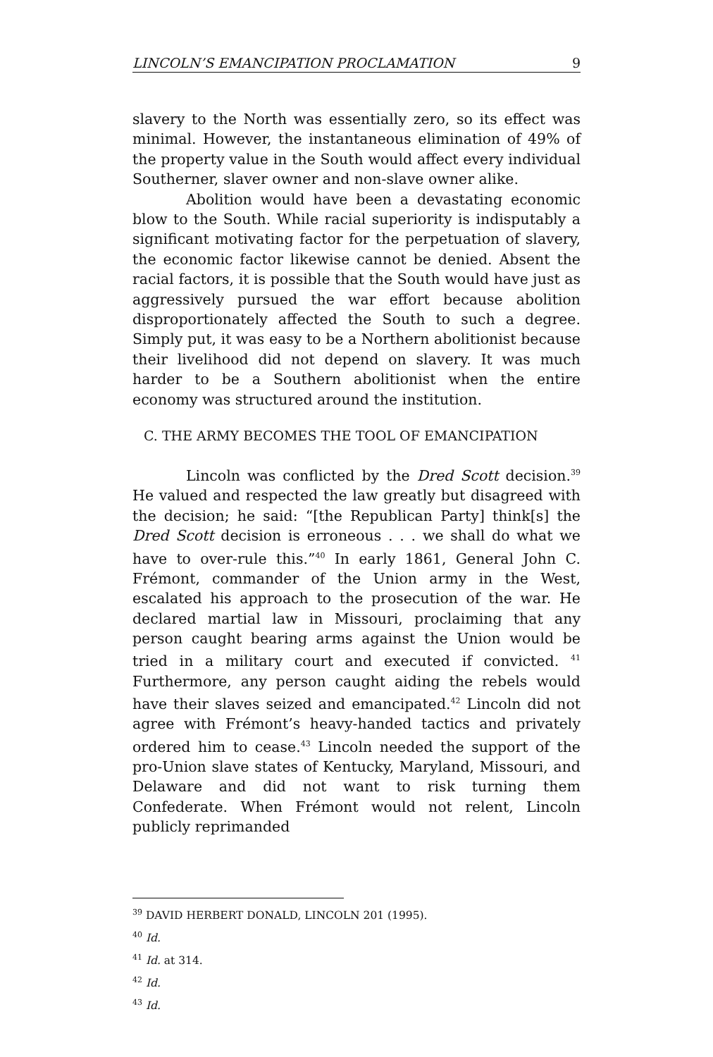LINCOLN’S EMANCIPATION PROCLAMATION 9
slavery to the North was essentially zero, so its effect was minimal. However, the instantaneous elimination of 49% of the property value in the South would affect every individual Southerner, slaver owner and non-slave owner alike.
Abolition would have been a devastating economic blow to the South. While racial superiority is indisputably a significant motivating factor for the perpetuation of slavery, the economic factor likewise cannot be denied. Absent the racial factors, it is possible that the South would have just as aggressively pursued the war effort because abolition disproportionately affected the South to such a degree. Simply put, it was easy to be a Northern abolitionist because their livelihood did not depend on slavery. It was much harder to be a Southern abolitionist when the entire economy was structured around the institution.
C. THE ARMY BECOMES THE TOOL OF EMANCIPATION
Lincoln was conflicted by the Dred Scott decision.<sup>39</sup> He valued and respected the law greatly but disagreed with the decision; he said: “[the Republican Party] think[s] the Dred Scott decision is erroneous . . . we shall do what we have to over-rule this.”<sup>40</sup> In early 1861, General John C. Frémont, commander of the Union army in the West, escalated his approach to the prosecution of the war. He declared martial law in Missouri, proclaiming that any person caught bearing arms against the Union would be tried in a military court and executed if convicted. <sup>41</sup> Furthermore, any person caught aiding the rebels would have their slaves seized and emancipated.<sup>42</sup> Lincoln did not agree with Frémont’s heavy-handed tactics and privately ordered him to cease.<sup>43</sup> Lincoln needed the support of the pro-Union slave states of Kentucky, Maryland, Missouri, and Delaware and did not want to risk turning them Confederate. When Frémont would not relent, Lincoln publicly reprimanded
<sup>39</sup> DAVID HERBERT DONALD, LINCOLN 201 (1995).
<sup>40</sup> Id.
<sup>41</sup> Id. at 314.
<sup>42</sup> Id.
<sup>43</sup> Id.